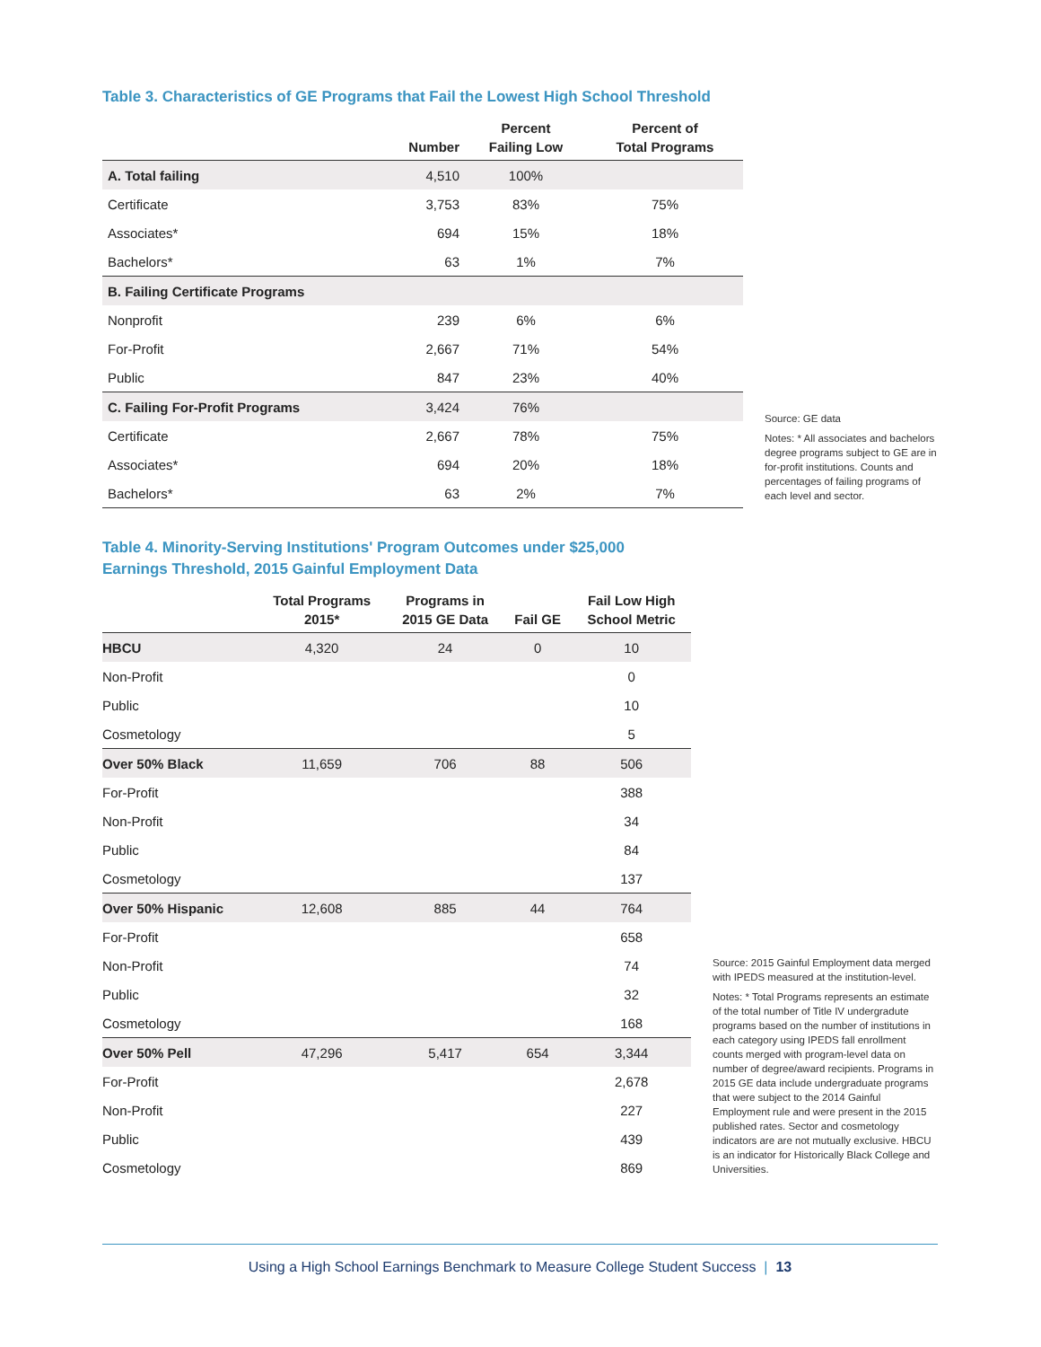Table 3. Characteristics of GE Programs that Fail the Lowest High School Threshold
| | Number | Percent Failing Low | Percent of Total Programs |
| --- | --- | --- | --- |
| A. Total failing | 4,510 | 100% | |
| Certificate | 3,753 | 83% | 75% |
| Associates* | 694 | 15% | 18% |
| Bachelors* | 63 | 1% | 7% |
| B. Failing Certificate Programs | | | |
| Nonprofit | 239 | 6% | 6% |
| For-Profit | 2,667 | 71% | 54% |
| Public | 847 | 23% | 40% |
| C. Failing For-Profit Programs | 3,424 | 76% | |
| Certificate | 2,667 | 78% | 75% |
| Associates* | 694 | 20% | 18% |
| Bachelors* | 63 | 2% | 7% |
Source: GE data
Notes: * All associates and bachelors degree programs subject to GE are in for-profit institutions. Counts and percentages of failing programs of each level and sector.
Table 4. Minority-Serving Institutions' Program Outcomes under $25,000
Earnings Threshold, 2015 Gainful Employment Data
| | Total Programs 2015* | Programs in 2015 GE Data | Fail GE | Fail Low High School Metric |
| --- | --- | --- | --- | --- |
| HBCU | 4,320 | 24 | 0 | 10 |
| Non-Profit | | | | 0 |
| Public | | | | 10 |
| Cosmetology | | | | 5 |
| Over 50% Black | 11,659 | 706 | 88 | 506 |
| For-Profit | | | | 388 |
| Non-Profit | | | | 34 |
| Public | | | | 84 |
| Cosmetology | | | | 137 |
| Over 50% Hispanic | 12,608 | 885 | 44 | 764 |
| For-Profit | | | | 658 |
| Non-Profit | | | | 74 |
| Public | | | | 32 |
| Cosmetology | | | | 168 |
| Over 50% Pell | 47,296 | 5,417 | 654 | 3,344 |
| For-Profit | | | | 2,678 |
| Non-Profit | | | | 227 |
| Public | | | | 439 |
| Cosmetology | | | | 869 |
Source: 2015 Gainful Employment data merged with IPEDS measured at the institution-level.
Notes: * Total Programs represents an estimate of the total number of Title IV undergradute programs based on the number of institutions in each category using IPEDS fall enrollment counts merged with program-level data on number of degree/award recipients. Programs in 2015 GE data include undergraduate programs that were subject to the 2014 Gainful Employment rule and were present in the 2015 published rates. Sector and cosmetology indicators are are not mutually exclusive. HBCU is an indicator for Historically Black College and Universities.
Using a High School Earnings Benchmark to Measure College Student Success | 13